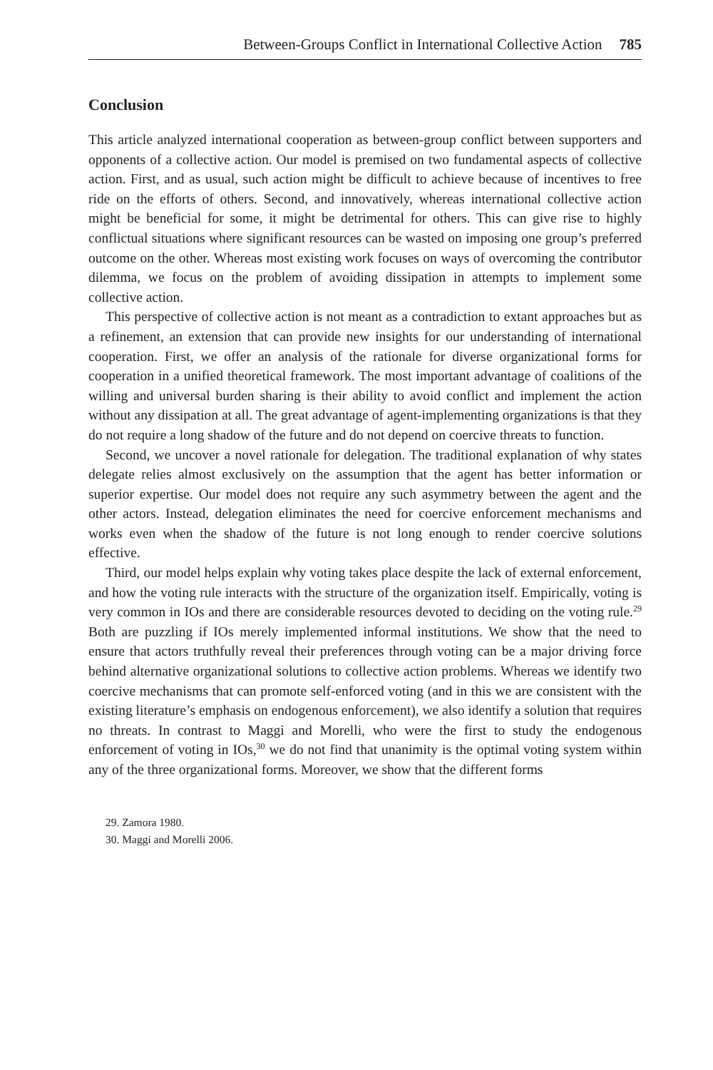Between-Groups Conflict in International Collective Action 785
Conclusion
This article analyzed international cooperation as between-group conflict between supporters and opponents of a collective action. Our model is premised on two fundamental aspects of collective action. First, and as usual, such action might be difficult to achieve because of incentives to free ride on the efforts of others. Second, and innovatively, whereas international collective action might be beneficial for some, it might be detrimental for others. This can give rise to highly conflictual situations where significant resources can be wasted on imposing one group’s preferred outcome on the other. Whereas most existing work focuses on ways of overcoming the contributor dilemma, we focus on the problem of avoiding dissipation in attempts to implement some collective action.
This perspective of collective action is not meant as a contradiction to extant approaches but as a refinement, an extension that can provide new insights for our understanding of international cooperation. First, we offer an analysis of the rationale for diverse organizational forms for cooperation in a unified theoretical framework. The most important advantage of coalitions of the willing and universal burden sharing is their ability to avoid conflict and implement the action without any dissipation at all. The great advantage of agent-implementing organizations is that they do not require a long shadow of the future and do not depend on coercive threats to function.
Second, we uncover a novel rationale for delegation. The traditional explanation of why states delegate relies almost exclusively on the assumption that the agent has better information or superior expertise. Our model does not require any such asymmetry between the agent and the other actors. Instead, delegation eliminates the need for coercive enforcement mechanisms and works even when the shadow of the future is not long enough to render coercive solutions effective.
Third, our model helps explain why voting takes place despite the lack of external enforcement, and how the voting rule interacts with the structure of the organization itself. Empirically, voting is very common in IOs and there are considerable resources devoted to deciding on the voting rule.<sup>29</sup> Both are puzzling if IOs merely implemented informal institutions. We show that the need to ensure that actors truthfully reveal their preferences through voting can be a major driving force behind alternative organizational solutions to collective action problems. Whereas we identify two coercive mechanisms that can promote self-enforced voting (and in this we are consistent with the existing literature’s emphasis on endogenous enforcement), we also identify a solution that requires no threats. In contrast to Maggi and Morelli, who were the first to study the endogenous enforcement of voting in IOs,<sup>30</sup> we do not find that unanimity is the optimal voting system within any of the three organizational forms. Moreover, we show that the different forms
29. Zamora 1980.
30. Maggi and Morelli 2006.